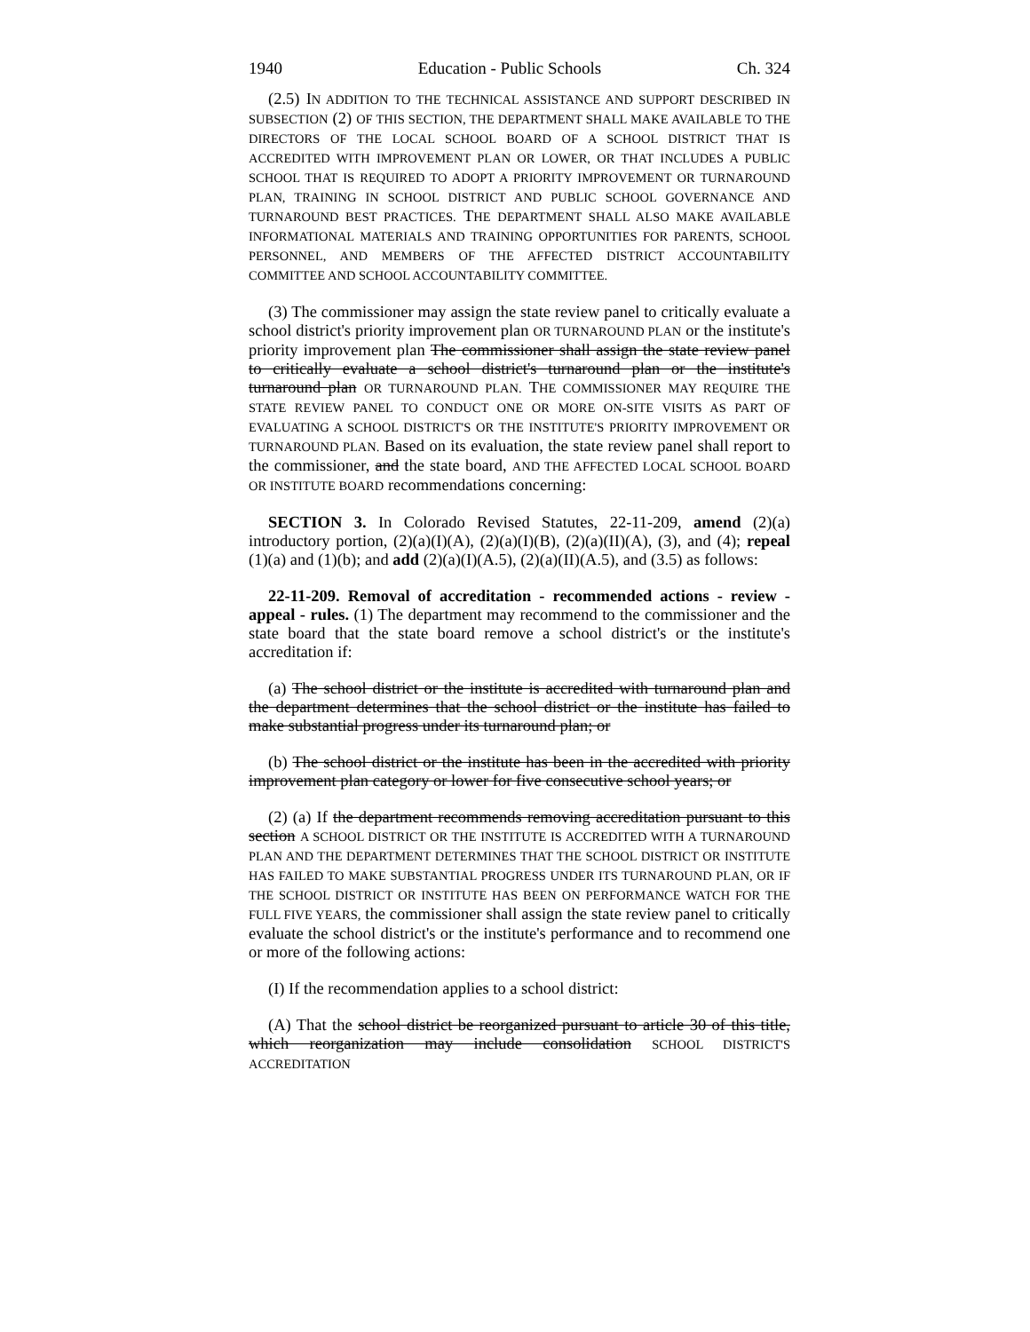1940 Education - Public Schools Ch. 324
(2.5) IN ADDITION TO THE TECHNICAL ASSISTANCE AND SUPPORT DESCRIBED IN SUBSECTION (2) OF THIS SECTION, THE DEPARTMENT SHALL MAKE AVAILABLE TO THE DIRECTORS OF THE LOCAL SCHOOL BOARD OF A SCHOOL DISTRICT THAT IS ACCREDITED WITH IMPROVEMENT PLAN OR LOWER, OR THAT INCLUDES A PUBLIC SCHOOL THAT IS REQUIRED TO ADOPT A PRIORITY IMPROVEMENT OR TURNAROUND PLAN, TRAINING IN SCHOOL DISTRICT AND PUBLIC SCHOOL GOVERNANCE AND TURNAROUND BEST PRACTICES. THE DEPARTMENT SHALL ALSO MAKE AVAILABLE INFORMATIONAL MATERIALS AND TRAINING OPPORTUNITIES FOR PARENTS, SCHOOL PERSONNEL, AND MEMBERS OF THE AFFECTED DISTRICT ACCOUNTABILITY COMMITTEE AND SCHOOL ACCOUNTABILITY COMMITTEE.
(3) The commissioner may assign the state review panel to critically evaluate a school district's priority improvement plan OR TURNAROUND PLAN or the institute's priority improvement plan The commissioner shall assign the state review panel to critically evaluate a school district's turnaround plan or the institute's turnaround plan OR TURNAROUND PLAN. THE COMMISSIONER MAY REQUIRE THE STATE REVIEW PANEL TO CONDUCT ONE OR MORE ON-SITE VISITS AS PART OF EVALUATING A SCHOOL DISTRICT'S OR THE INSTITUTE'S PRIORITY IMPROVEMENT OR TURNAROUND PLAN. Based on its evaluation, the state review panel shall report to the commissioner, and the state board, AND THE AFFECTED LOCAL SCHOOL BOARD OR INSTITUTE BOARD recommendations concerning:
SECTION 3. In Colorado Revised Statutes, 22-11-209, amend (2)(a) introductory portion, (2)(a)(I)(A), (2)(a)(I)(B), (2)(a)(II)(A), (3), and (4); repeal (1)(a) and (1)(b); and add (2)(a)(I)(A.5), (2)(a)(II)(A.5), and (3.5) as follows:
22-11-209. Removal of accreditation - recommended actions - review - appeal - rules. (1) The department may recommend to the commissioner and the state board that the state board remove a school district's or the institute's accreditation if:
(a) The school district or the institute is accredited with turnaround plan and the department determines that the school district or the institute has failed to make substantial progress under its turnaround plan; or
(b) The school district or the institute has been in the accredited with priority improvement plan category or lower for five consecutive school years; or
(2) (a) If the department recommends removing accreditation pursuant to this section A SCHOOL DISTRICT OR THE INSTITUTE IS ACCREDITED WITH A TURNAROUND PLAN AND THE DEPARTMENT DETERMINES THAT THE SCHOOL DISTRICT OR INSTITUTE HAS FAILED TO MAKE SUBSTANTIAL PROGRESS UNDER ITS TURNAROUND PLAN, OR IF THE SCHOOL DISTRICT OR INSTITUTE HAS BEEN ON PERFORMANCE WATCH FOR THE FULL FIVE YEARS, the commissioner shall assign the state review panel to critically evaluate the school district's or the institute's performance and to recommend one or more of the following actions:
(I) If the recommendation applies to a school district:
(A) That the school district be reorganized pursuant to article 30 of this title, which reorganization may include consolidation SCHOOL DISTRICT'S ACCREDITATION